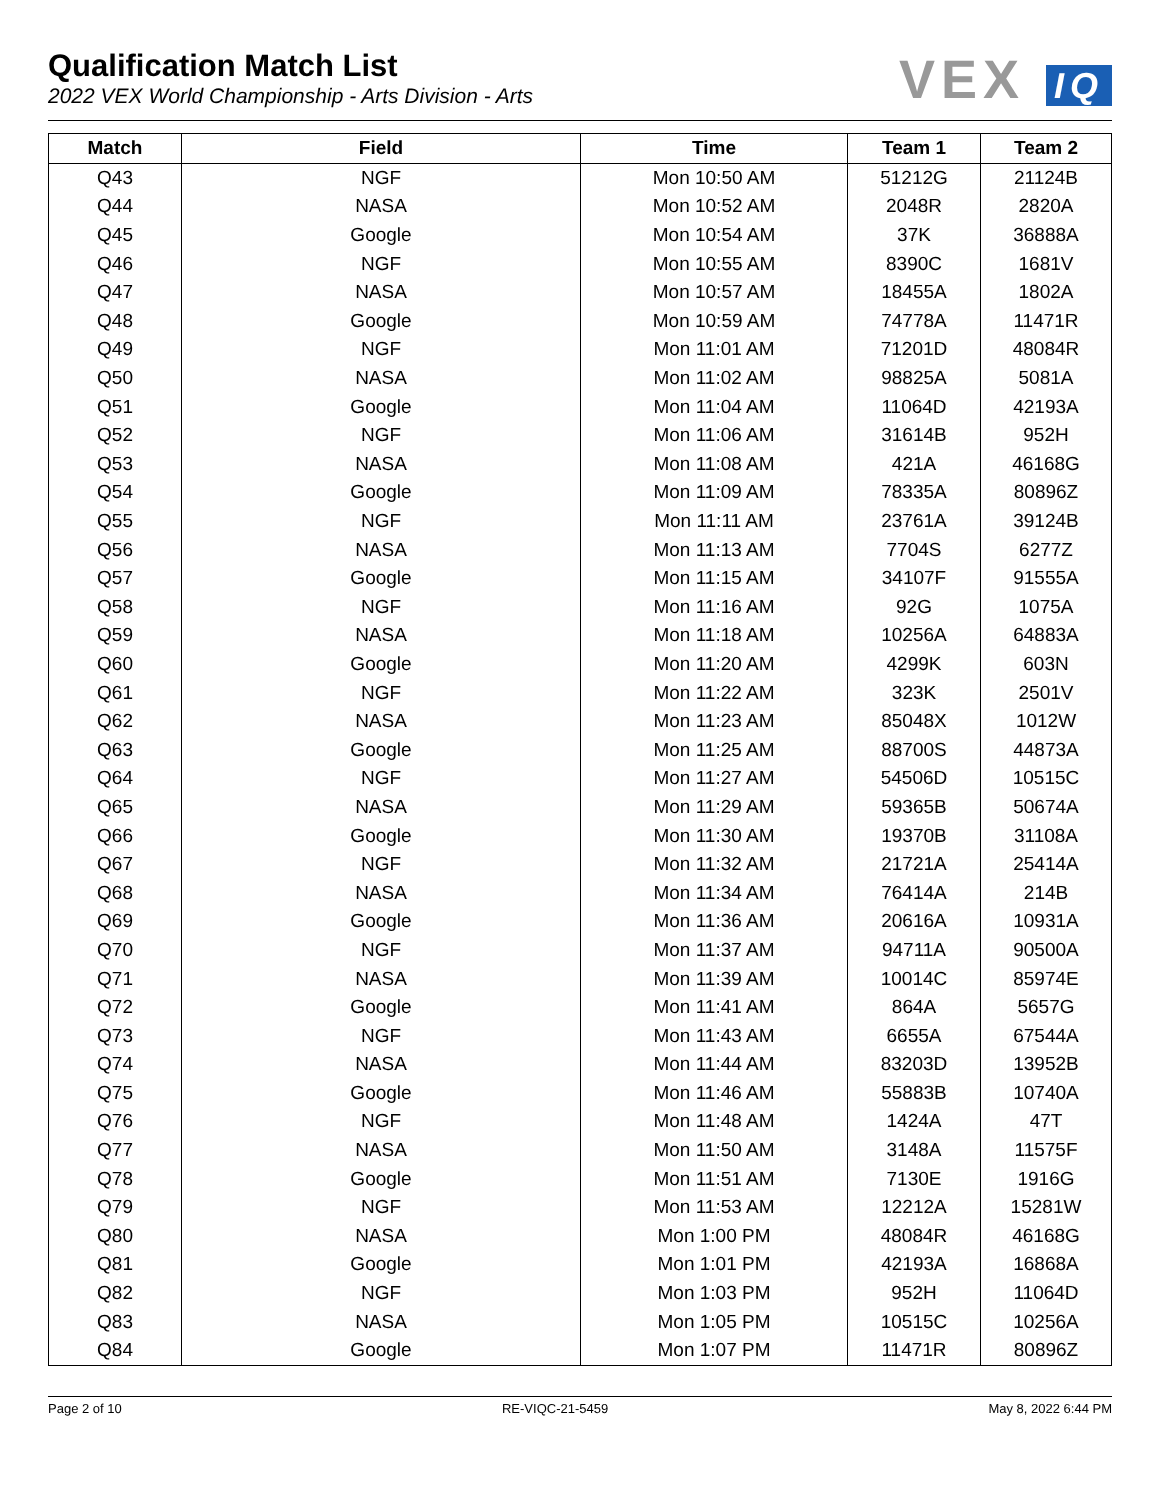Qualification Match List
2022 VEX World Championship - Arts Division - Arts
VEX IQ
| Match | Field | Time | Team 1 | Team 2 |
| --- | --- | --- | --- | --- |
| Q43 | NGF | Mon 10:50 AM | 51212G | 21124B |
| Q44 | NASA | Mon 10:52 AM | 2048R | 2820A |
| Q45 | Google | Mon 10:54 AM | 37K | 36888A |
| Q46 | NGF | Mon 10:55 AM | 8390C | 1681V |
| Q47 | NASA | Mon 10:57 AM | 18455A | 1802A |
| Q48 | Google | Mon 10:59 AM | 74778A | 11471R |
| Q49 | NGF | Mon 11:01 AM | 71201D | 48084R |
| Q50 | NASA | Mon 11:02 AM | 98825A | 5081A |
| Q51 | Google | Mon 11:04 AM | 11064D | 42193A |
| Q52 | NGF | Mon 11:06 AM | 31614B | 952H |
| Q53 | NASA | Mon 11:08 AM | 421A | 46168G |
| Q54 | Google | Mon 11:09 AM | 78335A | 80896Z |
| Q55 | NGF | Mon 11:11 AM | 23761A | 39124B |
| Q56 | NASA | Mon 11:13 AM | 7704S | 6277Z |
| Q57 | Google | Mon 11:15 AM | 34107F | 91555A |
| Q58 | NGF | Mon 11:16 AM | 92G | 1075A |
| Q59 | NASA | Mon 11:18 AM | 10256A | 64883A |
| Q60 | Google | Mon 11:20 AM | 4299K | 603N |
| Q61 | NGF | Mon 11:22 AM | 323K | 2501V |
| Q62 | NASA | Mon 11:23 AM | 85048X | 1012W |
| Q63 | Google | Mon 11:25 AM | 88700S | 44873A |
| Q64 | NGF | Mon 11:27 AM | 54506D | 10515C |
| Q65 | NASA | Mon 11:29 AM | 59365B | 50674A |
| Q66 | Google | Mon 11:30 AM | 19370B | 31108A |
| Q67 | NGF | Mon 11:32 AM | 21721A | 25414A |
| Q68 | NASA | Mon 11:34 AM | 76414A | 214B |
| Q69 | Google | Mon 11:36 AM | 20616A | 10931A |
| Q70 | NGF | Mon 11:37 AM | 94711A | 90500A |
| Q71 | NASA | Mon 11:39 AM | 10014C | 85974E |
| Q72 | Google | Mon 11:41 AM | 864A | 5657G |
| Q73 | NGF | Mon 11:43 AM | 6655A | 67544A |
| Q74 | NASA | Mon 11:44 AM | 83203D | 13952B |
| Q75 | Google | Mon 11:46 AM | 55883B | 10740A |
| Q76 | NGF | Mon 11:48 AM | 1424A | 47T |
| Q77 | NASA | Mon 11:50 AM | 3148A | 11575F |
| Q78 | Google | Mon 11:51 AM | 7130E | 1916G |
| Q79 | NGF | Mon 11:53 AM | 12212A | 15281W |
| Q80 | NASA | Mon 1:00 PM | 48084R | 46168G |
| Q81 | Google | Mon 1:01 PM | 42193A | 16868A |
| Q82 | NGF | Mon 1:03 PM | 952H | 11064D |
| Q83 | NASA | Mon 1:05 PM | 10515C | 10256A |
| Q84 | Google | Mon 1:07 PM | 11471R | 80896Z |
Page 2 of 10 RE-VIQC-21-5459 May 8, 2022 6:44 PM